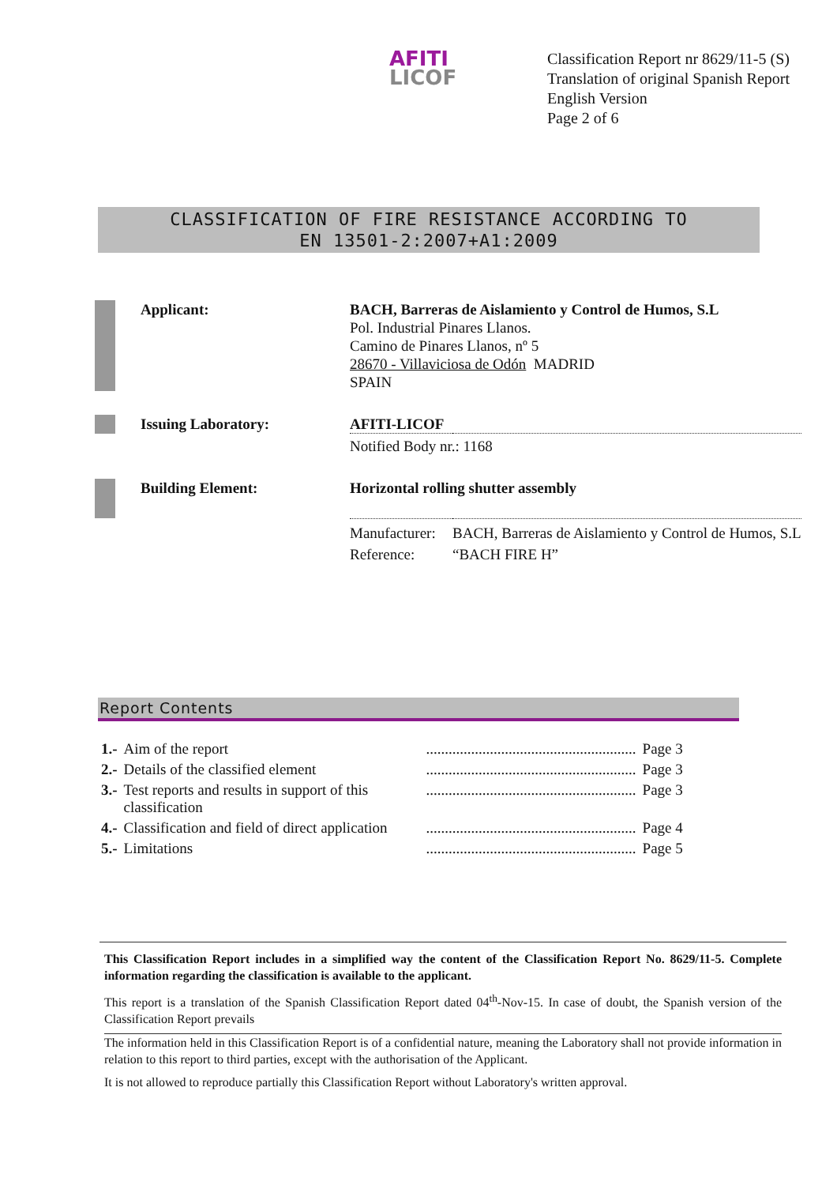AFITI
LICOF
Classification Report nr 8629/11-5 (S)
Translation of original Spanish Report
English Version
Page 2 of 6
CLASSIFICATION OF FIRE RESISTANCE ACCORDING TO
EN 13501-2:2007+A1:2009
| Applicant: | BACH, Barreras de Aislamiento y Control de Humos, S.L Pol. Industrial Pinares Llanos. Camino de Pinares Llanos, nº 5 28670 - Villaviciosa de Odón MADRID SPAIN | |
| Issuing Laboratory: | AFITI-LICOF | |
| | Notified Body nr.: 1168 | |
| Building Element: | Horizontal rolling shutter assembly | |
| | Manufacturer: | BACH, Barreras de Aislamiento y Control de Humos, S.L |
| | Reference: | “BACH FIRE H” |
Report Contents
| 1.- | Aim of the report | ........................................................ | Page 3 |
| 2.- | Details of the classified element | ........................................................ | Page 3 |
| 3.- | Test reports and results in support of this classification | ........................................................ | Page 3 |
| 4.- | Classification and field of direct application | ........................................................ | Page 4 |
| 5.- | Limitations | ........................................................ | Page 5 |
This Classification Report includes in a simplified way the content of the Classification Report No. 8629/11-5. Complete information regarding the classification is available to the applicant.
This report is a translation of the Spanish Classification Report dated 04<sup>th</sup>-Nov-15. In case of doubt, the Spanish version of the Classification Report prevails
The information held in this Classification Report is of a confidential nature, meaning the Laboratory shall not provide information in relation to this report to third parties, except with the authorisation of the Applicant.
It is not allowed to reproduce partially this Classification Report without Laboratory's written approval.